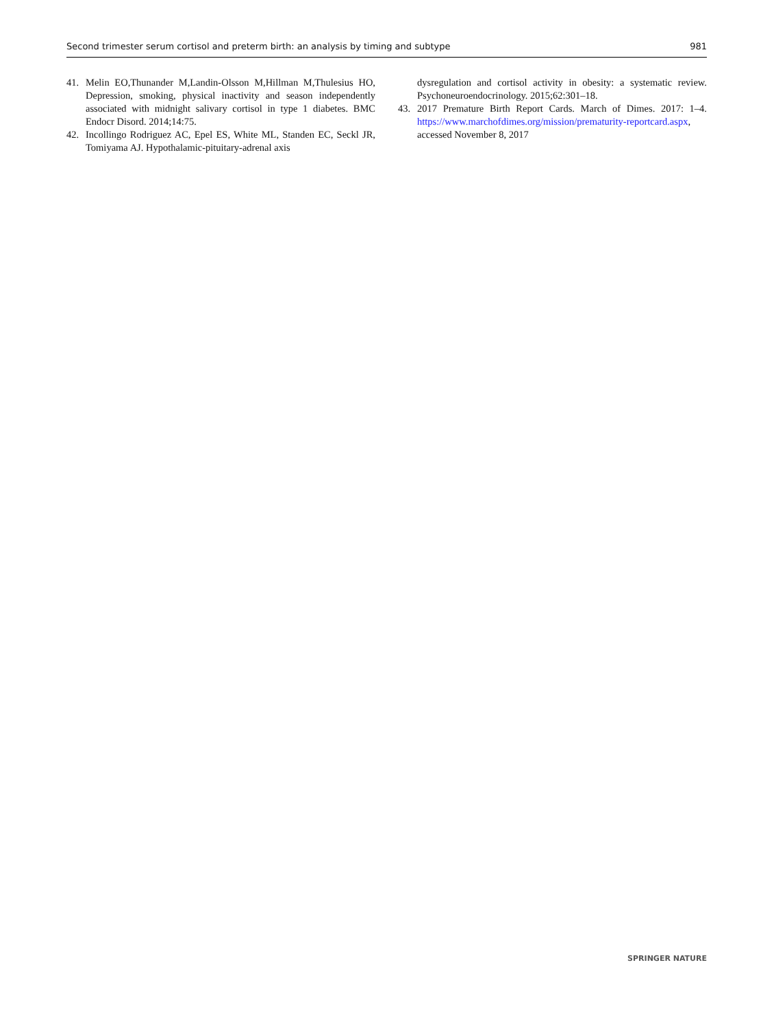Second trimester serum cortisol and preterm birth: an analysis by timing and subtype 981
41. Melin EO,Thunander M,Landin-Olsson M,Hillman M,Thulesius HO, Depression, smoking, physical inactivity and season independently associated with midnight salivary cortisol in type 1 diabetes. BMC Endocr Disord. 2014;14:75.
42. Incollingo Rodriguez AC, Epel ES, White ML, Standen EC, Seckl JR, Tomiyama AJ. Hypothalamic-pituitary-adrenal axis
dysregulation and cortisol activity in obesity: a systematic review. Psychoneuroendocrinology. 2015;62:301–18.
43. 2017 Premature Birth Report Cards. March of Dimes. 2017: 1–4. https://www.marchofdimes.org/mission/prematurity-reportcard.aspx, accessed November 8, 2017
SPRINGER NATURE